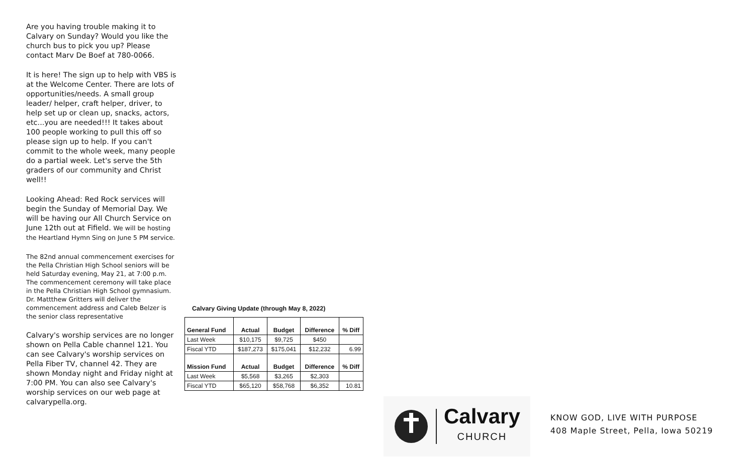Are you having trouble making it to Calvary on Sunday? Would you like the church bus to pick you up? Please contact Marv De Boef at 780-0066.
It is here! The sign up to help with VBS is at the Welcome Center. There are lots of opportunities/needs. A small group leader/ helper, craft helper, driver, to help set up or clean up, snacks, actors, etc...you are needed!!! It takes about 100 people working to pull this off so please sign up to help. If you can't commit to the whole week, many people do a partial week. Let's serve the 5th graders of our community and Christ well!!
Looking Ahead: Red Rock services will begin the Sunday of Memorial Day. We will be having our All Church Service on June 12th out at Fifield. We will be hosting the Heartland Hymn Sing on June 5 PM service.
The 82nd annual commencement exercises for the Pella Christian High School seniors will be held Saturday evening, May 21, at 7:00 p.m. The commencement ceremony will take place in the Pella Christian High School gymnasium. Dr. Mattthew Gritters will deliver the commencement address and Caleb Belzer is the senior class representative
Calvary's worship services are no longer shown on Pella Cable channel 121. You can see Calvary's worship services on Pella Fiber TV, channel 42. They are shown Monday night and Friday night at 7:00 PM. You can also see Calvary's worship services on our web page at calvarypella.org.
Calvary Giving Update (through May 8, 2022)
| General Fund | Actual | Budget | Difference | % Diff |
| --- | --- | --- | --- | --- |
| Last Week | $10,175 | $9,725 | $450 | |
| Fiscal YTD | $187,273 | $175,041 | $12,232 | 6.99 |
| Mission Fund | Actual | Budget | Difference | % Diff |
| Last Week | $5,568 | $3,265 | $2,303 | |
| Fiscal YTD | $65,120 | $58,768 | $6,352 | 10.81 |
Calvary
CHURCH
KNOW GOD, LIVE WITH PURPOSE
408 Maple Street, Pella, Iowa 50219